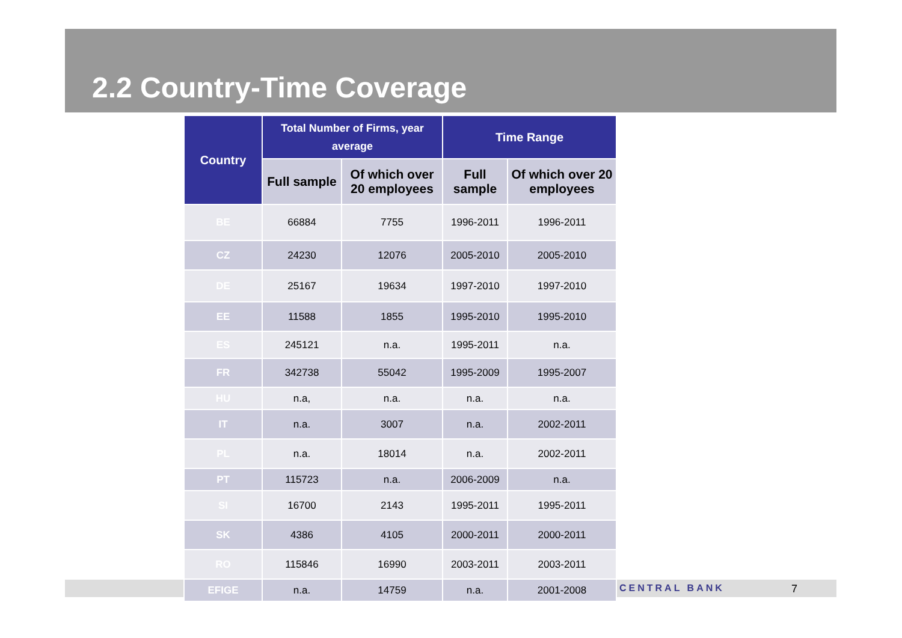2.2 Country-Time Coverage
CENTRAL BANK 7
| Country | Total Number of Firms, year average | | Time Range | |
| --- | --- | --- | --- | --- |
| | Full sample | Of which over 20 employees | Full sample | Of which over 20 employees |
| BE | 66884 | 7755 | 1996-2011 | 1996-2011 |
| CZ | 24230 | 12076 | 2005-2010 | 2005-2010 |
| DE | 25167 | 19634 | 1997-2010 | 1997-2010 |
| EE | 11588 | 1855 | 1995-2010 | 1995-2010 |
| ES | 245121 | n.a. | 1995-2011 | n.a. |
| FR | 342738 | 55042 | 1995-2009 | 1995-2007 |
| HU | n.a, | n.a. | n.a. | n.a. |
| IT | n.a. | 3007 | n.a. | 2002-2011 |
| PL | n.a. | 18014 | n.a. | 2002-2011 |
| PT | 115723 | n.a. | 2006-2009 | n.a. |
| SI | 16700 | 2143 | 1995-2011 | 1995-2011 |
| SK | 4386 | 4105 | 2000-2011 | 2000-2011 |
| RO | 115846 | 16990 | 2003-2011 | 2003-2011 |
| EFIGE | n.a. | 14759 | n.a. | 2001-2008 |